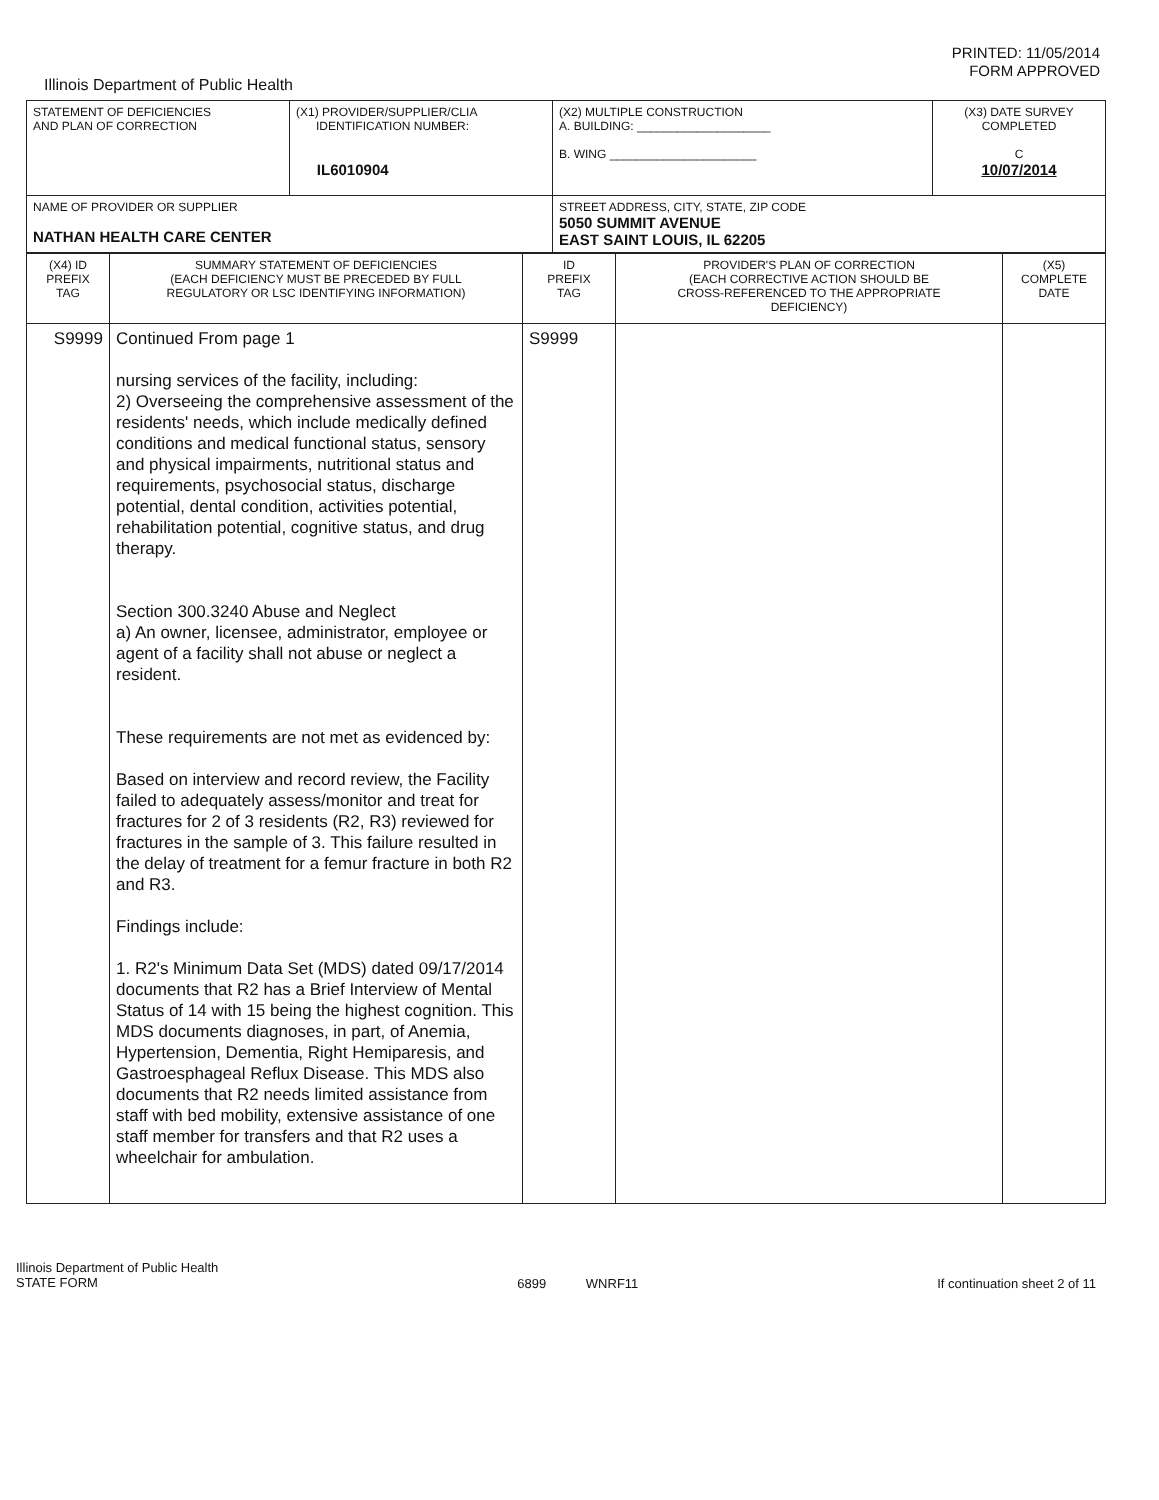PRINTED: 11/05/2014
FORM APPROVED
Illinois Department of Public Health
| STATEMENT OF DEFICIENCIES AND PLAN OF CORRECTION | (X1) PROVIDER/SUPPLIER/CLIA IDENTIFICATION NUMBER: IL6010904 | (X2) MULTIPLE CONSTRUCTION A. BUILDING: ____________________ B. WING ______________________ | (X3) DATE SURVEY COMPLETED C 10/07/2014 |
| NAME OF PROVIDER OR SUPPLIER NATHAN HEALTH CARE CENTER | | STREET ADDRESS, CITY, STATE, ZIP CODE 5050 SUMMIT AVENUE EAST SAINT LOUIS, IL 62205 | |
| (X4) ID PREFIX TAG | SUMMARY STATEMENT OF DEFICIENCIES (EACH DEFICIENCY MUST BE PRECEDED BY FULL REGULATORY OR LSC IDENTIFYING INFORMATION) | ID PREFIX TAG | PROVIDER'S PLAN OF CORRECTION (EACH CORRECTIVE ACTION SHOULD BE CROSS-REFERENCED TO THE APPROPRIATE DEFICIENCY) | (X5) COMPLETE DATE |
| --- | --- | --- | --- | --- |
| S9999 | Continued From page 1 nursing services of the facility, including: 2) Overseeing the comprehensive assessment of the residents' needs, which include medically defined conditions and medical functional status, sensory and physical impairments, nutritional status and requirements, psychosocial status, discharge potential, dental condition, activities potential, rehabilitation potential, cognitive status, and drug therapy. Section 300.3240 Abuse and Neglect a) An owner, licensee, administrator, employee or agent of a facility shall not abuse or neglect a resident. These requirements are not met as evidenced by: Based on interview and record review, the Facility failed to adequately assess/monitor and treat for fractures for 2 of 3 residents (R2, R3) reviewed for fractures in the sample of 3. This failure resulted in the delay of treatment for a femur fracture in both R2 and R3. Findings include: 1. R2's Minimum Data Set (MDS) dated 09/17/2014 documents that R2 has a Brief Interview of Mental Status of 14 with 15 being the highest cognition. This MDS documents diagnoses, in part, of Anemia, Hypertension, Dementia, Right Hemiparesis, and Gastroesphageal Reflux Disease. This MDS also documents that R2 needs limited assistance from staff with bed mobility, extensive assistance of one staff member for transfers and that R2 uses a wheelchair for ambulation. | S9999 | | |
Illinois Department of Public Health
STATE FORM 6899 WNRF11 If continuation sheet 2 of 11